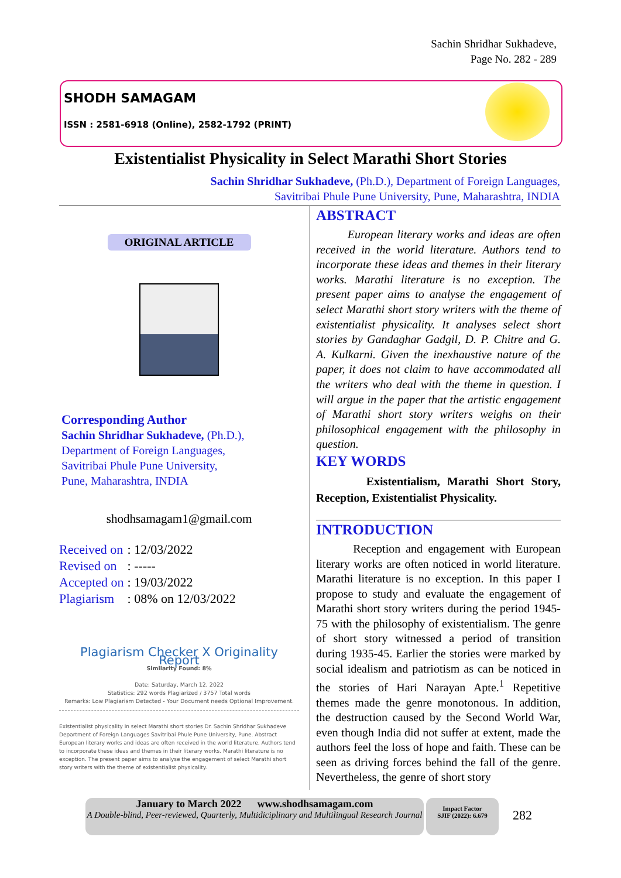Sachin Shridhar Sukhadeve,
Page No. 282 - 289
SHODH SAMAGAM
ISSN : 2581-6918 (Online), 2582-1792 (PRINT)
Existentialist Physicality in Select Marathi Short Stories
Sachin Shridhar Sukhadeve, (Ph.D.), Department of Foreign Languages,
Savitribai Phule Pune University, Pune, Maharashtra, INDIA
ORIGINAL ARTICLE
Corresponding Author
Sachin Shridhar Sukhadeve, (Ph.D.),
Department of Foreign Languages,
Savitribai Phule Pune University,
Pune, Maharashtra, INDIA
shodhsamagam1@gmail.com
| Received on | : 12/03/2022 |
| Revised on | : ----- |
| Accepted on | : 19/03/2022 |
| Plagiarism | : 08% on 12/03/2022 |
Plagiarism Checker X Originality Report
Similarity Found: 8%
Date: Saturday, March 12, 2022
Statistics: 292 words Plagiarized / 3757 Total words
Remarks: Low Plagiarism Detected - Your Document needs Optional Improvement.
Existentialist physicality in select Marathi short stories Dr. Sachin Shridhar Sukhadeve Department of Foreign Languages Savitribai Phule Pune University, Pune. Abstract European literary works and ideas are often received in the world literature. Authors tend to incorporate these ideas and themes in their literary works. Marathi literature is no exception. The present paper aims to analyse the engagement of select Marathi short story writers with the theme of existentialist physicality.
ABSTRACT
European literary works and ideas are often received in the world literature. Authors tend to incorporate these ideas and themes in their literary works. Marathi literature is no exception. The present paper aims to analyse the engagement of select Marathi short story writers with the theme of existentialist physicality. It analyses select short stories by Gandaghar Gadgil, D. P. Chitre and G. A. Kulkarni. Given the inexhaustive nature of the paper, it does not claim to have accommodated all the writers who deal with the theme in question. I will argue in the paper that the artistic engagement of Marathi short story writers weighs on their philosophical engagement with the philosophy in question.
KEY WORDS
Existentialism, Marathi Short Story, Reception, Existentialist Physicality.
INTRODUCTION
Reception and engagement with European literary works are often noticed in world literature. Marathi literature is no exception. In this paper I propose to study and evaluate the engagement of Marathi short story writers during the period 1945-75 with the philosophy of existentialism. The genre of short story witnessed a period of transition during 1935-45. Earlier the stories were marked by social idealism and patriotism as can be noticed in the stories of Hari Narayan Apte.<sup>1</sup> Repetitive themes made the genre monotonous. In addition, the destruction caused by the Second World War, even though India did not suffer at extent, made the authors feel the loss of hope and faith. These can be seen as driving forces behind the fall of the genre. Nevertheless, the genre of short story
January to March 2022 www.shodhsamagam.com
A Double-blind, Peer-reviewed, Quarterly, Multidiciplinary and Multilingual Research Journal
Impact Factor
SJIF (2022): 6.679
282